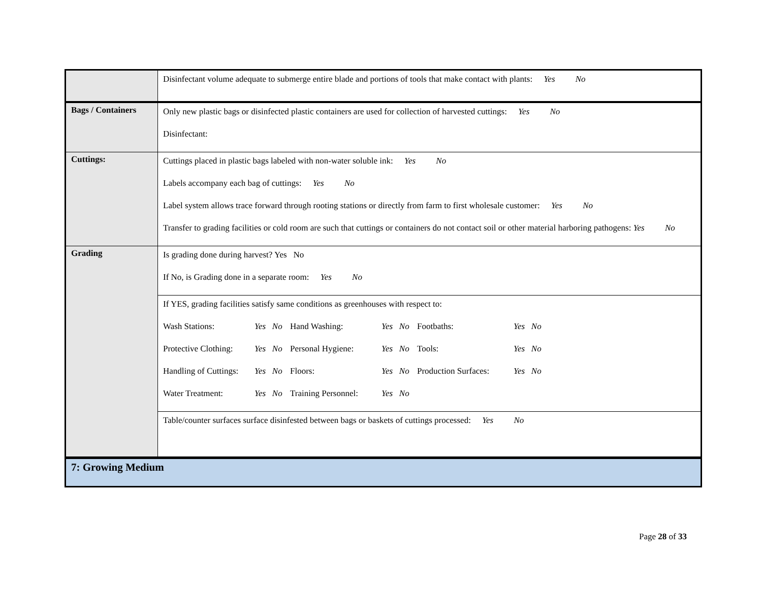| | Disinfectant volume adequate to submerge entire blade and portions of tools that make contact with plants: Yes No |
| Bags / Containers | Only new plastic bags or disinfected plastic containers are used for collection of harvested cuttings: Yes No Disinfectant: |
| Cuttings: | Cuttings placed in plastic bags labeled with non-water soluble ink: Yes No Labels accompany each bag of cuttings: Yes No Label system allows trace forward through rooting stations or directly from farm to first wholesale customer: Yes No Transfer to grading facilities or cold room are such that cuttings or containers do not contact soil or other material harboring pathogens: Yes No |
| Grading | Is grading done during harvest? Yes No If No, is Grading done in a separate room: Yes No |
| | If YES, grading facilities satisfy same conditions as greenhouses with respect to: Wash Stations: Yes No Hand Washing: Yes No Footbaths: Yes No Protective Clothing: Yes No Personal Hygiene: Yes No Tools: Yes No Handling of Cuttings: Yes No Floors: Yes No Production Surfaces: Yes No Water Treatment: Yes No Training Personnel: Yes No |
| | Table/counter surfaces surface disinfested between bags or baskets of cuttings processed: Yes No |
| 7: Growing Medium | |
Page 28 of 33